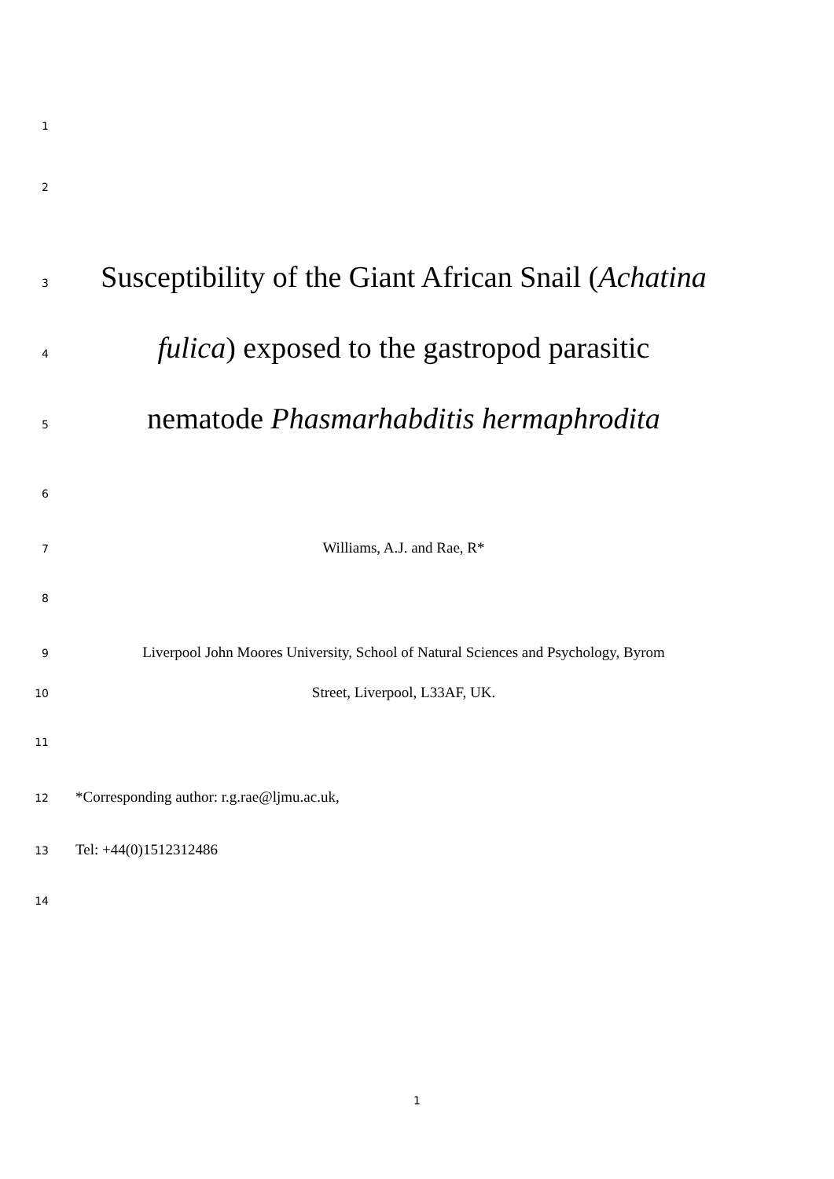1
2
3 Susceptibility of the Giant African Snail (Achatina
4 fulica) exposed to the gastropod parasitic
5 nematode Phasmarhabditis hermaphrodita
6
7 Williams, A.J. and Rae, R*
8
9 Liverpool John Moores University, School of Natural Sciences and Psychology, Byrom
10 Street, Liverpool, L33AF, UK.
11
12 *Corresponding author: r.g.rae@ljmu.ac.uk,
13 Tel: +44(0)1512312486
14
1